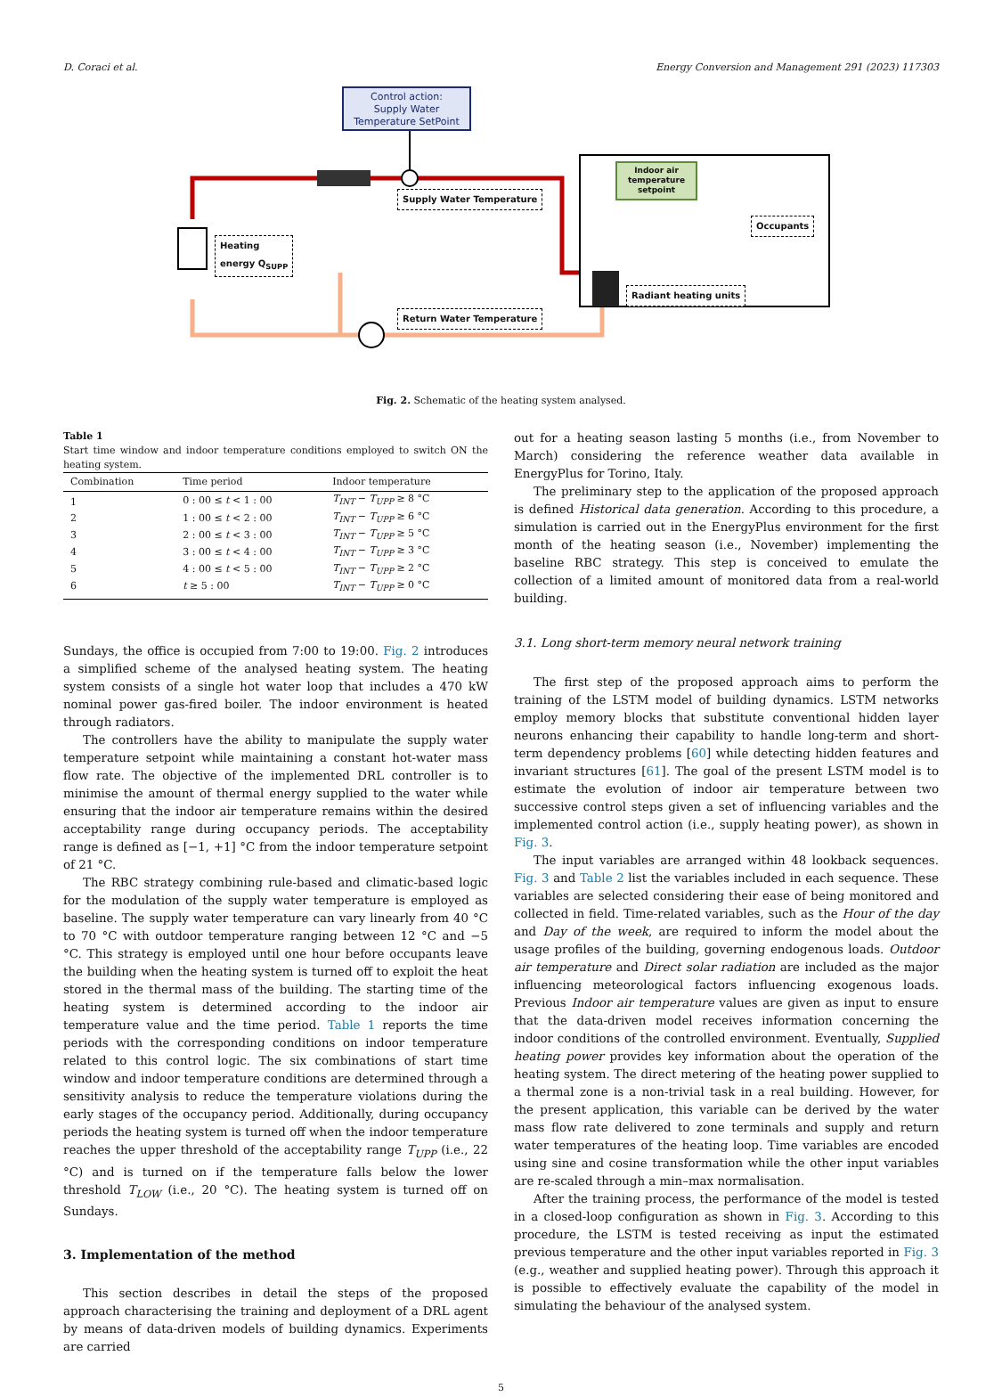D. Coraci et al. Energy Conversion and Management 291 (2023) 117303
Control action:
Supply Water
Temperature SetPoint
Indoor air temperature setpoint
Supply Water Temperature
Heating
energy Q<sub>SUPP</sub>
Occupants
Radiant heating units
Return Water Temperature
Fig. 2. Schematic of the heating system analysed.
Table 1
Start time window and indoor temperature conditions employed to switch ON the heating system.
| Combination | Time period | Indoor temperature |
| --- | --- | --- |
| 1 | 0 : 00 ≤ t < 1 : 00 | T<sub>INT</sub> − T<sub>UPP</sub> ≥ 8 °C |
| 2 | 1 : 00 ≤ t < 2 : 00 | T<sub>INT</sub> − T<sub>UPP</sub> ≥ 6 °C |
| 3 | 2 : 00 ≤ t < 3 : 00 | T<sub>INT</sub> − T<sub>UPP</sub> ≥ 5 °C |
| 4 | 3 : 00 ≤ t < 4 : 00 | T<sub>INT</sub> − T<sub>UPP</sub> ≥ 3 °C |
| 5 | 4 : 00 ≤ t < 5 : 00 | T<sub>INT</sub> − T<sub>UPP</sub> ≥ 2 °C |
| 6 | t ≥ 5 : 00 | T<sub>INT</sub> − T<sub>UPP</sub> ≥ 0 °C |
Sundays, the office is occupied from 7:00 to 19:00. Fig. 2 introduces a simplified scheme of the analysed heating system. The heating system consists of a single hot water loop that includes a 470 kW nominal power gas-fired boiler. The indoor environment is heated through radiators.
The controllers have the ability to manipulate the supply water temperature setpoint while maintaining a constant hot-water mass flow rate. The objective of the implemented DRL controller is to minimise the amount of thermal energy supplied to the water while ensuring that the indoor air temperature remains within the desired acceptability range during occupancy periods. The acceptability range is defined as [−1, +1] °C from the indoor temperature setpoint of 21 °C.
The RBC strategy combining rule-based and climatic-based logic for the modulation of the supply water temperature is employed as baseline. The supply water temperature can vary linearly from 40 °C to 70 °C with outdoor temperature ranging between 12 °C and −5 °C. This strategy is employed until one hour before occupants leave the building when the heating system is turned off to exploit the heat stored in the thermal mass of the building. The starting time of the heating system is determined according to the indoor air temperature value and the time period. Table 1 reports the time periods with the corresponding conditions on indoor temperature related to this control logic. The six combinations of start time window and indoor temperature conditions are determined through a sensitivity analysis to reduce the temperature violations during the early stages of the occupancy period. Additionally, during occupancy periods the heating system is turned off when the indoor temperature reaches the upper threshold of the acceptability range T<sub>UPP</sub> (i.e., 22 °C) and is turned on if the temperature falls below the lower threshold T<sub>LOW</sub> (i.e., 20 °C). The heating system is turned off on Sundays.
3. Implementation of the method
This section describes in detail the steps of the proposed approach characterising the training and deployment of a DRL agent by means of data-driven models of building dynamics. Experiments are carried
out for a heating season lasting 5 months (i.e., from November to March) considering the reference weather data available in EnergyPlus for Torino, Italy.
The preliminary step to the application of the proposed approach is defined Historical data generation. According to this procedure, a simulation is carried out in the EnergyPlus environment for the first month of the heating season (i.e., November) implementing the baseline RBC strategy. This step is conceived to emulate the collection of a limited amount of monitored data from a real-world building.
3.1. Long short-term memory neural network training
The first step of the proposed approach aims to perform the training of the LSTM model of building dynamics. LSTM networks employ memory blocks that substitute conventional hidden layer neurons enhancing their capability to handle long-term and short-term dependency problems [60] while detecting hidden features and invariant structures [61]. The goal of the present LSTM model is to estimate the evolution of indoor air temperature between two successive control steps given a set of influencing variables and the implemented control action (i.e., supply heating power), as shown in Fig. 3.
The input variables are arranged within 48 lookback sequences. Fig. 3 and Table 2 list the variables included in each sequence. These variables are selected considering their ease of being monitored and collected in field. Time-related variables, such as the Hour of the day and Day of the week, are required to inform the model about the usage profiles of the building, governing endogenous loads. Outdoor air temperature and Direct solar radiation are included as the major influencing meteorological factors influencing exogenous loads. Previous Indoor air temperature values are given as input to ensure that the data-driven model receives information concerning the indoor conditions of the controlled environment. Eventually, Supplied heating power provides key information about the operation of the heating system. The direct metering of the heating power supplied to a thermal zone is a non-trivial task in a real building. However, for the present application, this variable can be derived by the water mass flow rate delivered to zone terminals and supply and return water temperatures of the heating loop. Time variables are encoded using sine and cosine transformation while the other input variables are re-scaled through a min–max normalisation.
After the training process, the performance of the model is tested in a closed-loop configuration as shown in Fig. 3. According to this procedure, the LSTM is tested receiving as input the estimated previous temperature and the other input variables reported in Fig. 3 (e.g., weather and supplied heating power). Through this approach it is possible to effectively evaluate the capability of the model in simulating the behaviour of the analysed system.
5